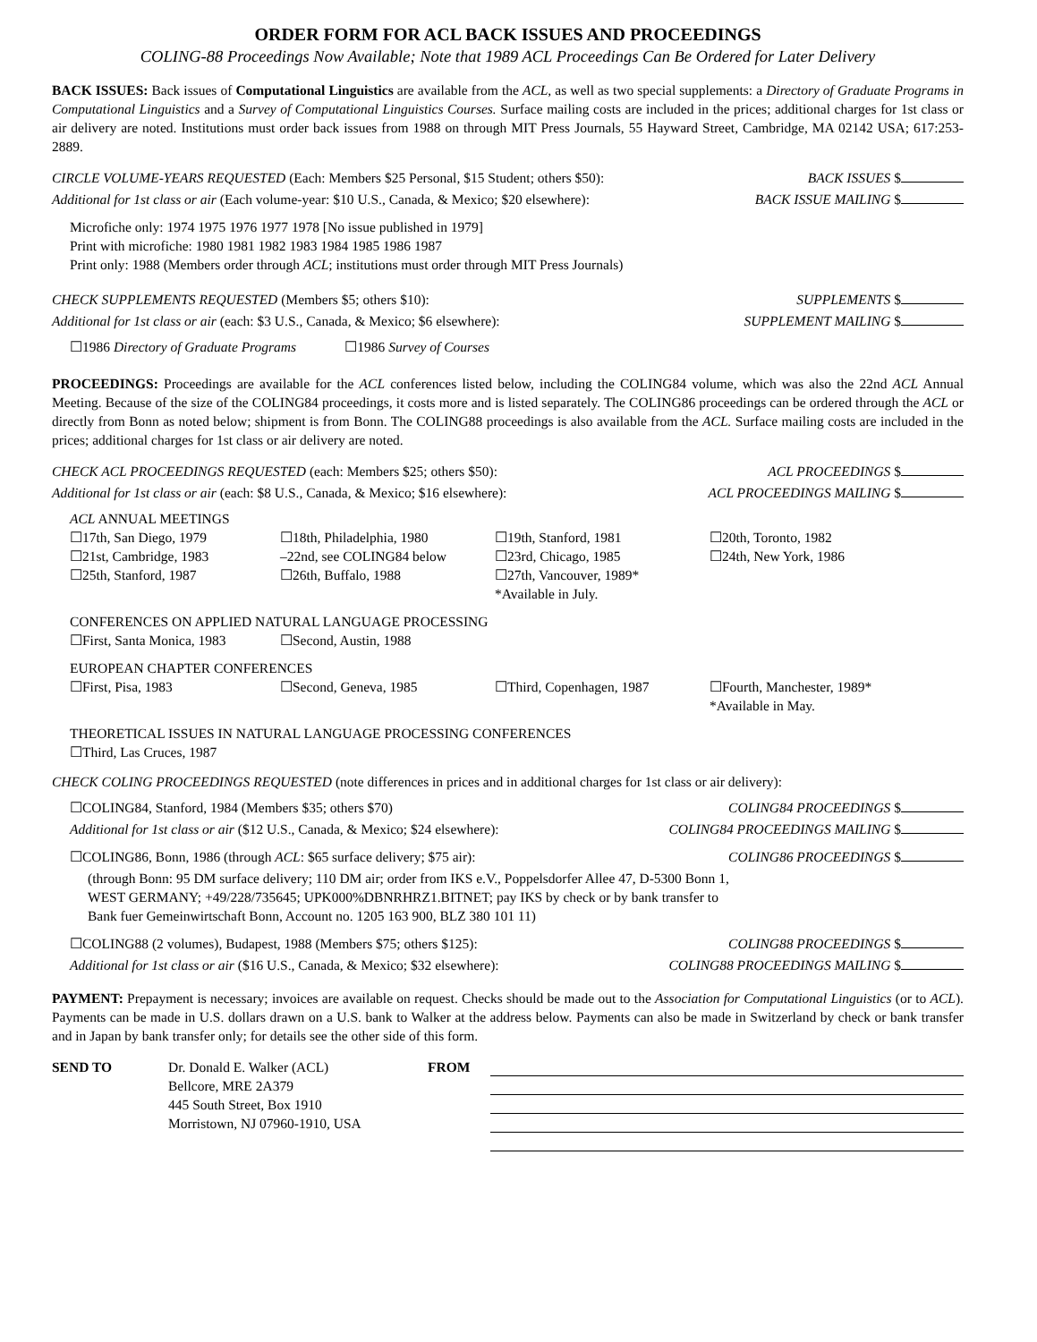ORDER FORM FOR ACL BACK ISSUES AND PROCEEDINGS
COLING-88 Proceedings Now Available; Note that 1989 ACL Proceedings Can Be Ordered for Later Delivery
BACK ISSUES: Back issues of Computational Linguistics are available from the ACL, as well as two special supplements: a Directory of Graduate Programs in Computational Linguistics and a Survey of Computational Linguistics Courses. Surface mailing costs are included in the prices; additional charges for 1st class or air delivery are noted. Institutions must order back issues from 1988 on through MIT Press Journals, 55 Hayward Street, Cambridge, MA 02142 USA; 617:253-2889.
CIRCLE VOLUME-YEARS REQUESTED (Each: Members $25 Personal, $15 Student; others $50): BACK ISSUES $
Additional for 1st class or air (Each volume-year: $10 U.S., Canada, & Mexico; $20 elsewhere): BACK ISSUE MAILING $
Microfiche only: 1974 1975 1976 1977 1978 [No issue published in 1979]
Print with microfiche: 1980 1981 1982 1983 1984 1985 1986 1987
Print only: 1988 (Members order through ACL; institutions must order through MIT Press Journals)
CHECK SUPPLEMENTS REQUESTED (Members $5; others $10): SUPPLEMENTS $
Additional for 1st class or air (each: $3 U.S., Canada, & Mexico; $6 elsewhere): SUPPLEMENT MAILING $
☐1986 Directory of Graduate Programs ☐1986 Survey of Courses
PROCEEDINGS: Proceedings are available for the ACL conferences listed below, including the COLING84 volume, which was also the 22nd ACL Annual Meeting. Because of the size of the COLING84 proceedings, it costs more and is listed separately. The COLING86 proceedings can be ordered through the ACL or directly from Bonn as noted below; shipment is from Bonn. The COLING88 proceedings is also available from the ACL. Surface mailing costs are included in the prices; additional charges for 1st class or air delivery are noted.
CHECK ACL PROCEEDINGS REQUESTED (each: Members $25; others $50): ACL PROCEEDINGS $
Additional for 1st class or air (each: $8 U.S., Canada, & Mexico; $16 elsewhere): ACL PROCEEDINGS MAILING $
ACL ANNUAL MEETINGS
☐17th, San Diego, 1979 ☐18th, Philadelphia, 1980 ☐19th, Stanford, 1981 ☐20th, Toronto, 1982 ☐21st, Cambridge, 1983 –22nd, see COLING84 below ☐23rd, Chicago, 1985 ☐24th, New York, 1986 ☐25th, Stanford, 1987 ☐26th, Buffalo, 1988 ☐27th, Vancouver, 1989*
*Available in July.
CONFERENCES ON APPLIED NATURAL LANGUAGE PROCESSING
☐First, Santa Monica, 1983 ☐Second, Austin, 1988
EUROPEAN CHAPTER CONFERENCES
☐First, Pisa, 1983 ☐Second, Geneva, 1985 ☐Third, Copenhagen, 1987 ☐Fourth, Manchester, 1989*
*Available in May.
THEORETICAL ISSUES IN NATURAL LANGUAGE PROCESSING CONFERENCES
☐Third, Las Cruces, 1987
CHECK COLING PROCEEDINGS REQUESTED (note differences in prices and in additional charges for 1st class or air delivery):
☐COLING84, Stanford, 1984 (Members $35; others $70) COLING84 PROCEEDINGS $
Additional for 1st class or air ($12 U.S., Canada, & Mexico; $24 elsewhere): COLING84 PROCEEDINGS MAILING $
☐COLING86, Bonn, 1986 (through ACL: $65 surface delivery; $75 air): COLING86 PROCEEDINGS $
(through Bonn: 95 DM surface delivery; 110 DM air; order from IKS e.V., Poppelsdorfer Allee 47, D-5300 Bonn 1,
WEST GERMANY; +49/228/735645; UPK000%DBNRHRZ1.BITNET; pay IKS by check or by bank transfer to
Bank fuer Gemeinwirtschaft Bonn, Account no. 1205 163 900, BLZ 380 101 11)
☐COLING88 (2 volumes), Budapest, 1988 (Members $75; others $125): COLING88 PROCEEDINGS $
Additional for 1st class or air ($16 U.S., Canada, & Mexico; $32 elsewhere): COLING88 PROCEEDINGS MAILING $
PAYMENT: Prepayment is necessary; invoices are available on request. Checks should be made out to the Association for Computational Linguistics (or to ACL). Payments can be made in U.S. dollars drawn on a U.S. bank to Walker at the address below. Payments can also be made in Switzerland by check or bank transfer and in Japan by bank transfer only; for details see the other side of this form.
SEND TO
Dr. Donald E. Walker (ACL)
Bellcore, MRE 2A379
445 South Street, Box 1910
Morristown, NJ 07960-1910, USA
FROM